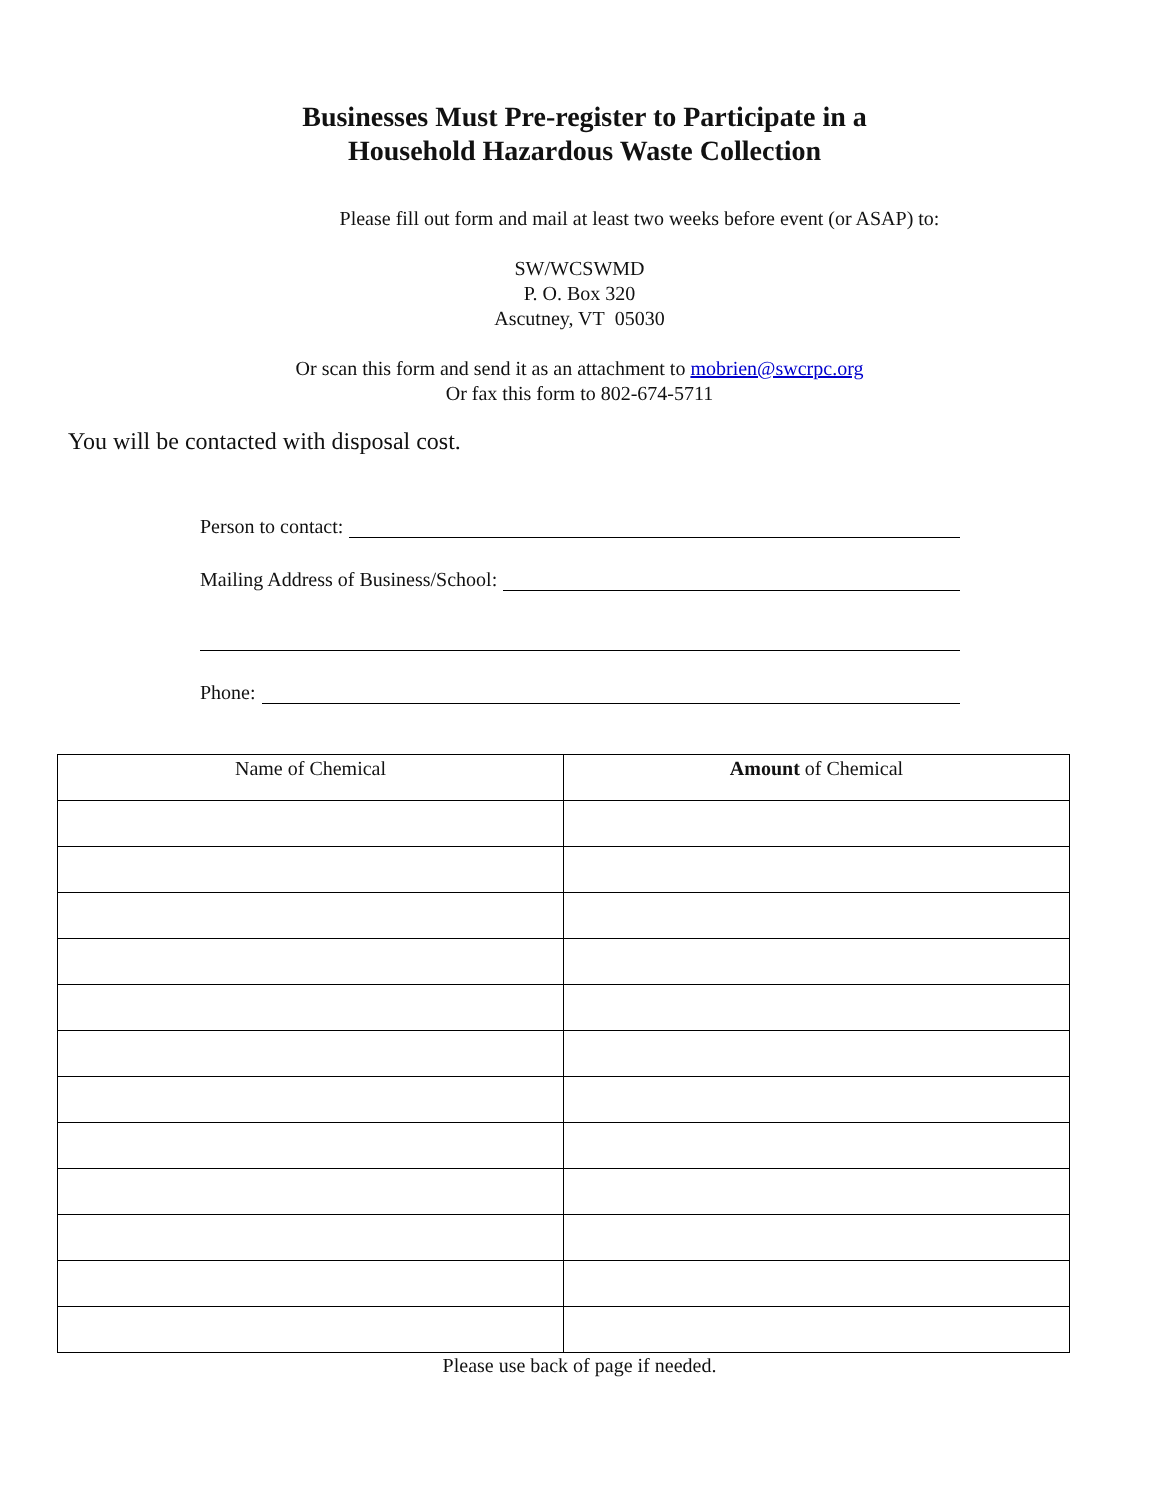Businesses Must Pre-register to Participate in a
Household Hazardous Waste Collection
Please fill out form and mail at least two weeks before event (or ASAP) to:
SW/WCSWMD
P. O. Box 320
Ascutney, VT 05030
Or scan this form and send it as an attachment to mobrien@swcrpc.org
Or fax this form to 802-674-5711
You will be contacted with disposal cost.
Person to contact:
Mailing Address of Business/School:
Phone:
| Name of Chemical | Amount of Chemical |
| --- | --- |
Please use back of page if needed.